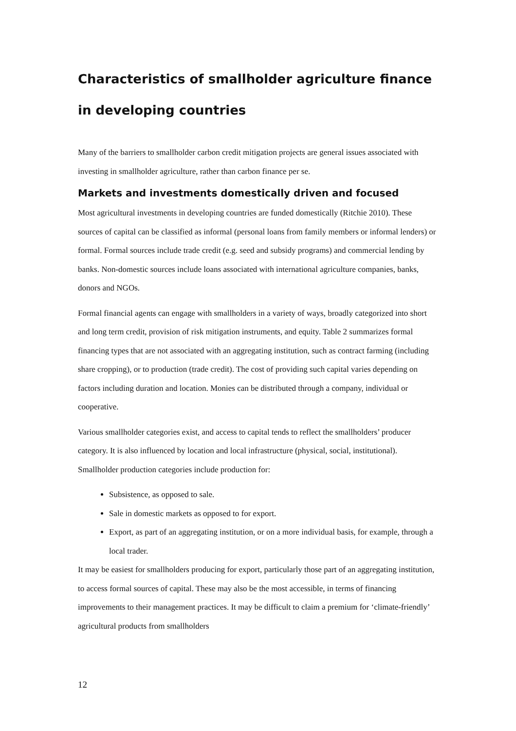Characteristics of smallholder agriculture finance in developing countries
Many of the barriers to smallholder carbon credit mitigation projects are general issues associated with investing in smallholder agriculture, rather than carbon finance per se.
Markets and investments domestically driven and focused
Most agricultural investments in developing countries are funded domestically (Ritchie 2010). These sources of capital can be classified as informal (personal loans from family members or informal lenders) or formal. Formal sources include trade credit (e.g. seed and subsidy programs) and commercial lending by banks. Non-domestic sources include loans associated with international agriculture companies, banks, donors and NGOs.
Formal financial agents can engage with smallholders in a variety of ways, broadly categorized into short and long term credit, provision of risk mitigation instruments, and equity. Table 2 summarizes formal financing types that are not associated with an aggregating institution, such as contract farming (including share cropping), or to production (trade credit). The cost of providing such capital varies depending on factors including duration and location. Monies can be distributed through a company, individual or cooperative.
Various smallholder categories exist, and access to capital tends to reflect the smallholders’ producer category. It is also influenced by location and local infrastructure (physical, social, institutional). Smallholder production categories include production for:
Subsistence, as opposed to sale.
Sale in domestic markets as opposed to for export.
Export, as part of an aggregating institution, or on a more individual basis, for example, through a local trader.
It may be easiest for smallholders producing for export, particularly those part of an aggregating institution, to access formal sources of capital. These may also be the most accessible, in terms of financing improvements to their management practices. It may be difficult to claim a premium for ‘climate-friendly’ agricultural products from smallholders
12